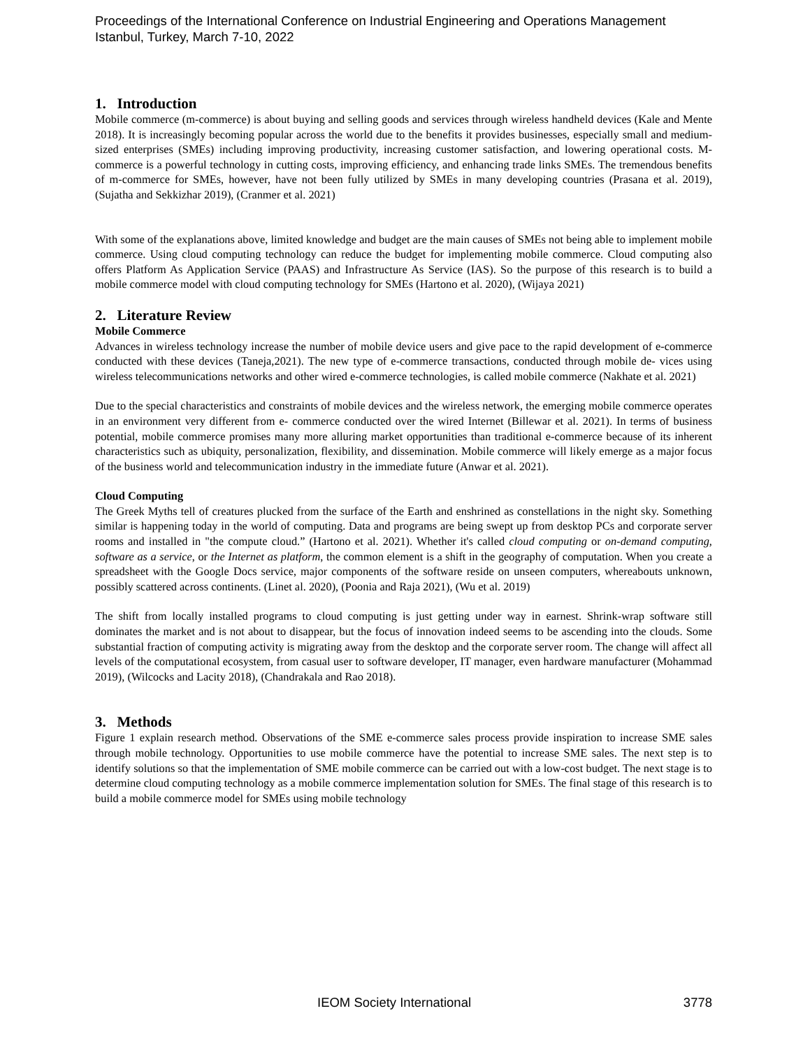Proceedings of the International Conference on Industrial Engineering and Operations Management
Istanbul, Turkey, March 7-10, 2022
1. Introduction
Mobile commerce (m-commerce) is about buying and selling goods and services through wireless handheld devices (Kale and Mente 2018). It is increasingly becoming popular across the world due to the benefits it provides businesses, especially small and medium-sized enterprises (SMEs) including improving productivity, increasing customer satisfaction, and lowering operational costs. M-commerce is a powerful technology in cutting costs, improving efficiency, and enhancing trade links SMEs. The tremendous benefits of m-commerce for SMEs, however, have not been fully utilized by SMEs in many developing countries (Prasana et al. 2019), (Sujatha and Sekkizhar 2019), (Cranmer et al. 2021)
With some of the explanations above, limited knowledge and budget are the main causes of SMEs not being able to implement mobile commerce. Using cloud computing technology can reduce the budget for implementing mobile commerce. Cloud computing also offers Platform As Application Service (PAAS) and Infrastructure As Service (IAS). So the purpose of this research is to build a mobile commerce model with cloud computing technology for SMEs (Hartono et al. 2020), (Wijaya 2021)
2. Literature Review
Mobile Commerce
Advances in wireless technology increase the number of mobile device users and give pace to the rapid development of e-commerce conducted with these devices (Taneja,2021). The new type of e-commerce transactions, conducted through mobile de- vices using wireless telecommunications networks and other wired e-commerce technologies, is called mobile commerce (Nakhate et al. 2021)
Due to the special characteristics and constraints of mobile devices and the wireless network, the emerging mobile commerce operates in an environment very different from e- commerce conducted over the wired Internet (Billewar et al. 2021). In terms of business potential, mobile commerce promises many more alluring market opportunities than traditional e-commerce because of its inherent characteristics such as ubiquity, personalization, flexibility, and dissemination. Mobile commerce will likely emerge as a major focus of the business world and telecommunication industry in the immediate future (Anwar et al. 2021).
Cloud Computing
The Greek Myths tell of creatures plucked from the surface of the Earth and enshrined as constellations in the night sky. Something similar is happening today in the world of computing. Data and programs are being swept up from desktop PCs and corporate server rooms and installed in "the compute cloud.” (Hartono et al. 2021). Whether it's called cloud computing or on-demand computing, software as a service, or the Internet as platform, the common element is a shift in the geography of computation. When you create a spreadsheet with the Google Docs service, major components of the software reside on unseen computers, whereabouts unknown, possibly scattered across continents. (Linet al. 2020), (Poonia and Raja 2021), (Wu et al. 2019)
The shift from locally installed programs to cloud computing is just getting under way in earnest. Shrink-wrap software still dominates the market and is not about to disappear, but the focus of innovation indeed seems to be ascending into the clouds. Some substantial fraction of computing activity is migrating away from the desktop and the corporate server room. The change will affect all levels of the computational ecosystem, from casual user to software developer, IT manager, even hardware manufacturer (Mohammad 2019), (Wilcocks and Lacity 2018), (Chandrakala and Rao 2018).
3. Methods
Figure 1 explain research method. Observations of the SME e-commerce sales process provide inspiration to increase SME sales through mobile technology. Opportunities to use mobile commerce have the potential to increase SME sales. The next step is to identify solutions so that the implementation of SME mobile commerce can be carried out with a low-cost budget. The next stage is to determine cloud computing technology as a mobile commerce implementation solution for SMEs. The final stage of this research is to build a mobile commerce model for SMEs using mobile technology
IEOM Society International 3778